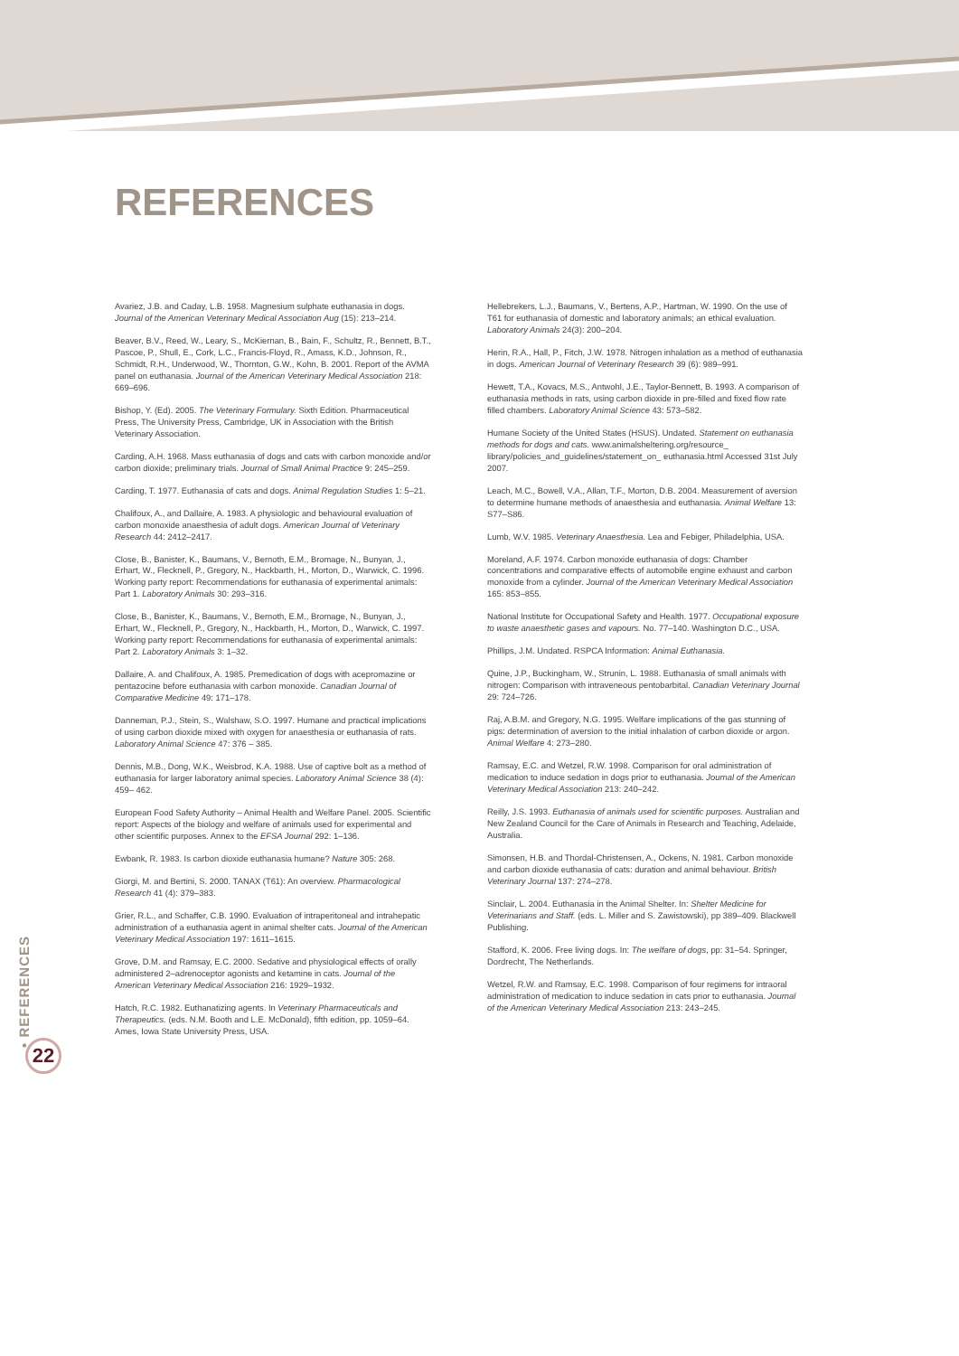REFERENCES
Avariez, J.B. and Caday, L.B. 1958. Magnesium sulphate euthanasia in dogs. Journal of the American Veterinary Medical Association Aug (15): 213–214.
Beaver, B.V., Reed, W., Leary, S., McKiernan, B., Bain, F., Schultz, R., Bennett, B.T., Pascoe, P., Shull, E., Cork, L.C., Francis-Floyd, R., Amass, K.D., Johnson, R., Schmidt, R.H., Underwood, W., Thornton, G.W., Kohn, B. 2001. Report of the AVMA panel on euthanasia. Journal of the American Veterinary Medical Association 218: 669–696.
Bishop, Y. (Ed). 2005. The Veterinary Formulary. Sixth Edition. Pharmaceutical Press, The University Press, Cambridge, UK in Association with the British Veterinary Association.
Carding, A.H. 1968. Mass euthanasia of dogs and cats with carbon monoxide and/or carbon dioxide; preliminary trials. Journal of Small Animal Practice 9: 245–259.
Carding, T. 1977. Euthanasia of cats and dogs. Animal Regulation Studies 1: 5–21.
Chalifoux, A., and Dallaire, A. 1983. A physiologic and behavioural evaluation of carbon monoxide anaesthesia of adult dogs. American Journal of Veterinary Research 44: 2412–2417.
Close, B., Banister, K., Baumans, V., Bernoth, E.M., Bromage, N., Bunyan, J., Erhart, W., Flecknell, P., Gregory, N., Hackbarth, H., Morton, D., Warwick, C. 1996. Working party report: Recommendations for euthanasia of experimental animals: Part 1. Laboratory Animals 30: 293–316.
Close, B., Banister, K., Baumans, V., Bernoth, E.M., Bromage, N., Bunyan, J., Erhart, W., Flecknell, P., Gregory, N., Hackbarth, H., Morton, D., Warwick, C. 1997. Working party report: Recommendations for euthanasia of experimental animals: Part 2. Laboratory Animals 3: 1–32.
Dallaire, A. and Chalifoux, A. 1985. Premedication of dogs with acepromazine or pentazocine before euthanasia with carbon monoxide. Canadian Journal of Comparative Medicine 49: 171–178.
Danneman, P.J., Stein, S., Walshaw, S.O. 1997. Humane and practical implications of using carbon dioxide mixed with oxygen for anaesthesia or euthanasia of rats. Laboratory Animal Science 47: 376 – 385.
Dennis, M.B., Dong, W.K., Weisbrod, K.A. 1988. Use of captive bolt as a method of euthanasia for larger laboratory animal species. Laboratory Animal Science 38 (4): 459– 462.
European Food Safety Authority – Animal Health and Welfare Panel. 2005. Scientific report: Aspects of the biology and welfare of animals used for experimental and other scientific purposes. Annex to the EFSA Journal 292: 1–136.
Ewbank, R. 1983. Is carbon dioxide euthanasia humane? Nature 305: 268.
Giorgi, M. and Bertini, S. 2000. TANAX (T61): An overview. Pharmacological Research 41 (4): 379–383.
Grier, R.L., and Schaffer, C.B. 1990. Evaluation of intraperitoneal and intrahepatic administration of a euthanasia agent in animal shelter cats. Journal of the American Veterinary Medical Association 197: 1611–1615.
Grove, D.M. and Ramsay, E.C. 2000. Sedative and physiological effects of orally administered 2–adrenoceptor agonists and ketamine in cats. Journal of the American Veterinary Medical Association 216: 1929–1932.
Hatch, R.C. 1982. Euthanatizing agents. In Veterinary Pharmaceuticals and Therapeutics. (eds. N.M. Booth and L.E. McDonald), fifth edition, pp. 1059–64. Ames, Iowa State University Press, USA.
Hellebrekers, L.J., Baumans, V., Bertens, A.P., Hartman, W. 1990. On the use of T61 for euthanasia of domestic and laboratory animals; an ethical evaluation. Laboratory Animals 24(3): 200–204.
Herin, R.A., Hall, P., Fitch, J.W. 1978. Nitrogen inhalation as a method of euthanasia in dogs. American Journal of Veterinary Research 39 (6): 989–991.
Hewett, T.A., Kovacs, M.S., Antwohl, J.E., Taylor-Bennett, B. 1993. A comparison of euthanasia methods in rats, using carbon dioxide in pre-filled and fixed flow rate filled chambers. Laboratory Animal Science 43: 573–582.
Humane Society of the United States (HSUS). Undated. Statement on euthanasia methods for dogs and cats. www.animalsheltering.org/resource_ library/policies_and_guidelines/statement_on_ euthanasia.html Accessed 31st July 2007.
Leach, M.C., Bowell, V.A., Allan, T.F., Morton, D.B. 2004. Measurement of aversion to determine humane methods of anaesthesia and euthanasia. Animal Welfare 13: S77–S86.
Lumb, W.V. 1985. Veterinary Anaesthesia. Lea and Febiger, Philadelphia, USA.
Moreland, A.F. 1974. Carbon monoxide euthanasia of dogs: Chamber concentrations and comparative effects of automobile engine exhaust and carbon monoxide from a cylinder. Journal of the American Veterinary Medical Association 165: 853–855.
National Institute for Occupational Safety and Health. 1977. Occupational exposure to waste anaesthetic gases and vapours. No. 77–140. Washington D.C., USA.
Phillips, J.M. Undated. RSPCA Information: Animal Euthanasia.
Quine, J.P., Buckingham, W., Strunin, L. 1988. Euthanasia of small animals with nitrogen: Comparison with intraveneous pentobarbital. Canadian Veterinary Journal 29: 724–726.
Raj, A.B.M. and Gregory, N.G. 1995. Welfare implications of the gas stunning of pigs: determination of aversion to the initial inhalation of carbon dioxide or argon. Animal Welfare 4: 273–280.
Ramsay, E.C. and Wetzel, R.W. 1998. Comparison for oral administration of medication to induce sedation in dogs prior to euthanasia. Journal of the American Veterinary Medical Association 213: 240–242.
Reilly, J.S. 1993. Euthanasia of animals used for scientific purposes. Australian and New Zealand Council for the Care of Animals in Research and Teaching, Adelaide, Australia.
Simonsen, H.B. and Thordal-Christensen, A., Ockens, N. 1981. Carbon monoxide and carbon dioxide euthanasia of cats: duration and animal behaviour. British Veterinary Journal 137: 274–278.
Sinclair, L. 2004. Euthanasia in the Animal Shelter. In: Shelter Medicine for Veterinarians and Staff. (eds. L. Miller and S. Zawistowski), pp 389–409. Blackwell Publishing.
Stafford, K. 2006. Free living dogs. In: The welfare of dogs, pp: 31–54. Springer, Dordrecht, The Netherlands.
Wetzel, R.W. and Ramsay, E.C. 1998. Comparison of four regimens for intraoral administration of medication to induce sedation in cats prior to euthanasia. Journal of the American Veterinary Medical Association 213: 243–245.
• REFERENCES
22